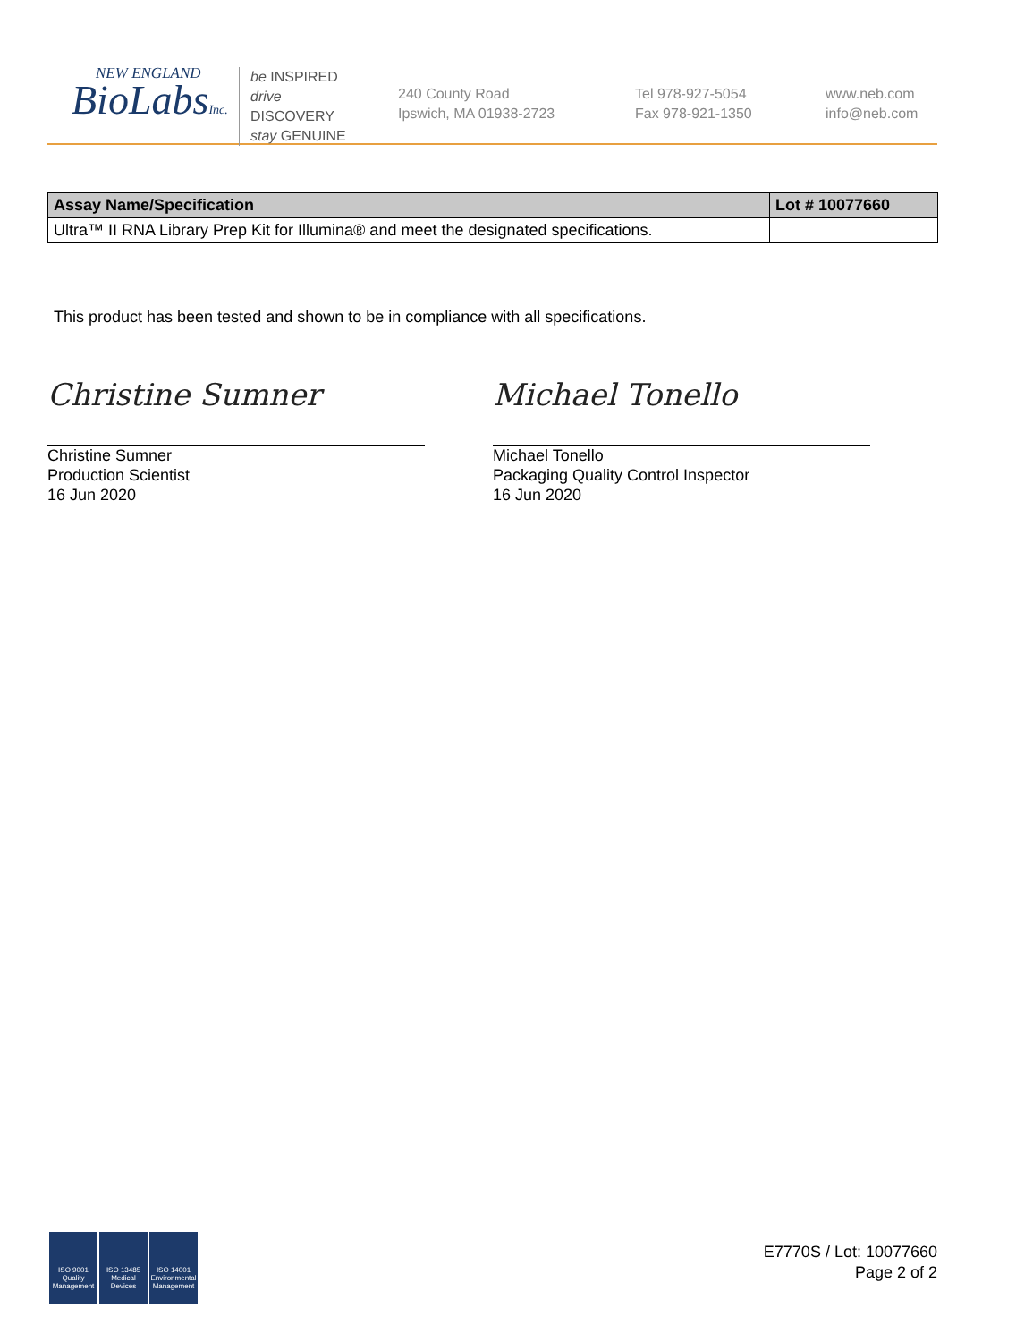NEW ENGLAND
BioLabsInc.
be INSPIRED
drive DISCOVERY
stay GENUINE
240 County Road
Ipswich, MA 01938-2723
Tel 978-927-5054
Fax 978-921-1350
www.neb.com
info@neb.com
| Assay Name/Specification | Lot # 10077660 |
| --- | --- |
| Ultra™ II RNA Library Prep Kit for Illumina® and meet the designated specifications. | |
This product has been tested and shown to be in compliance with all specifications.
Christine Sumner
Christine Sumner
Production Scientist
16 Jun 2020
Michael Tonello
Michael Tonello
Packaging Quality Control Inspector
16 Jun 2020
ISO 9001
Quality Management
ISO 13485
Medical Devices
ISO 14001
Environmental Management
E7770S / Lot: 10077660
Page 2 of 2